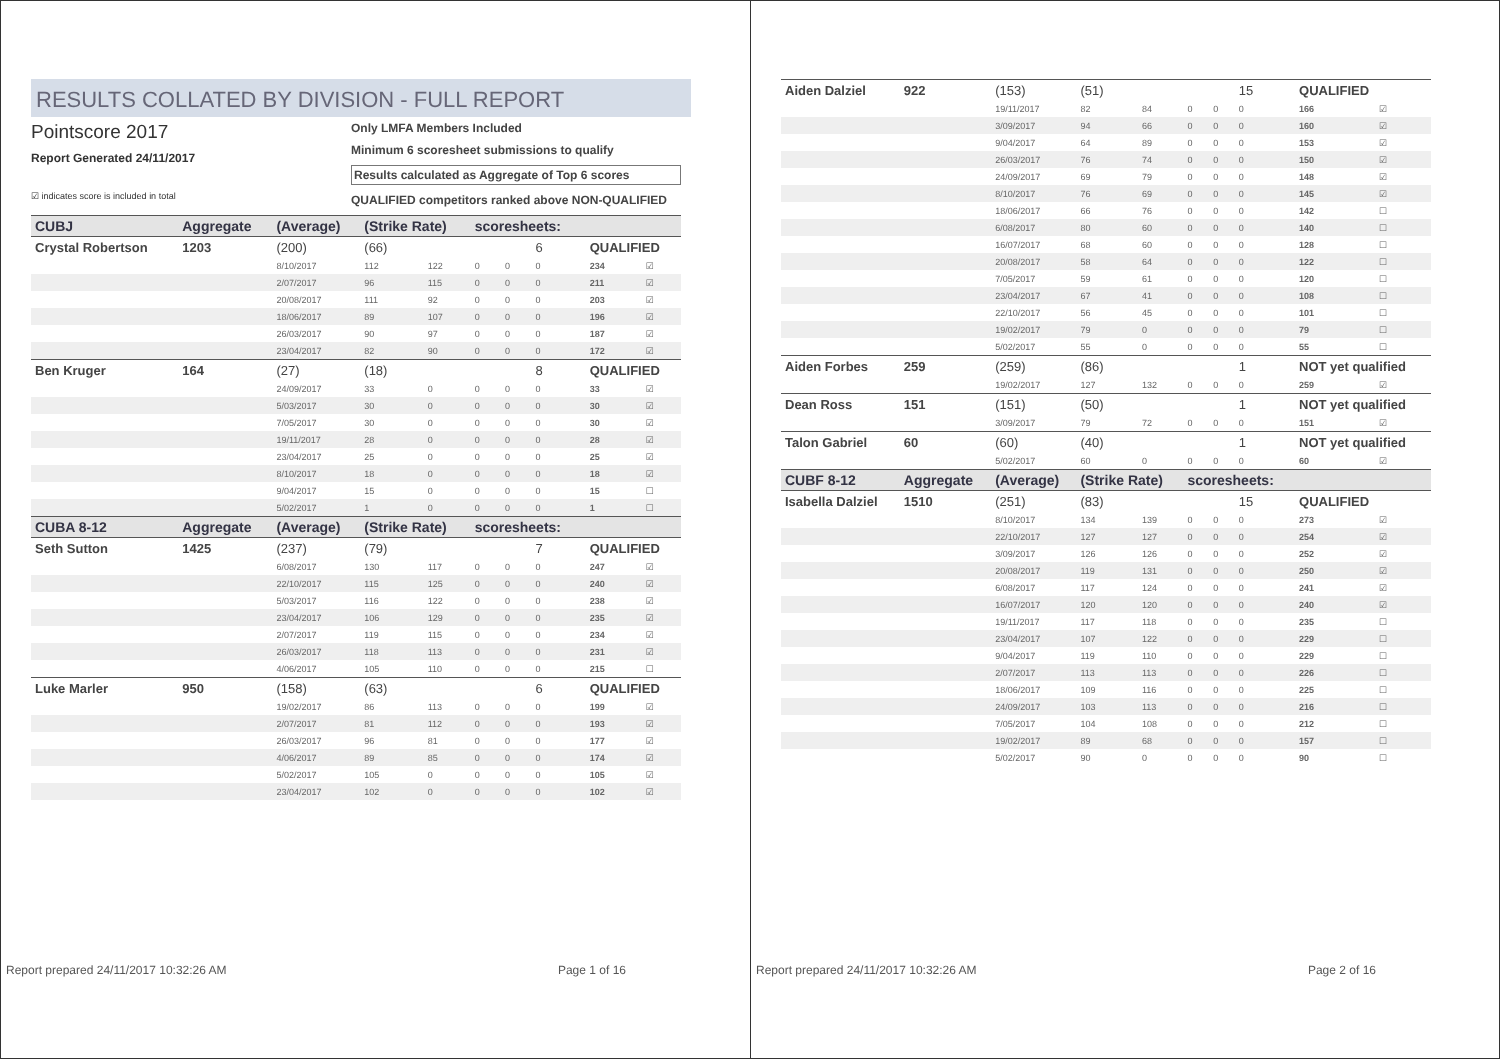RESULTS COLLATED BY DIVISION - FULL REPORT
Pointscore 2017
Report Generated 24/11/2017
☑ indicates score is included in total
Only LMFA Members Included
Minimum 6 scoresheet submissions to qualify
Results calculated as Aggregate of Top 6 scores
QUALIFIED competitors ranked above NON-QUALIFIED
| CUBJ | Aggregate | (Average) | (Strike Rate) | | scoresheets: | | | | | |
| Crystal Robertson | 1203 | (200) | (66) | | | | 6 | | QUALIFIED | |
| | | 8/10/2017 | 112 | 122 | 0 | 0 | 0 | | 234 | ☑ |
| | | 2/07/2017 | 96 | 115 | 0 | 0 | 0 | | 211 | ☑ |
| | | 20/08/2017 | 111 | 92 | 0 | 0 | 0 | | 203 | ☑ |
| | | 18/06/2017 | 89 | 107 | 0 | 0 | 0 | | 196 | ☑ |
| | | 26/03/2017 | 90 | 97 | 0 | 0 | 0 | | 187 | ☑ |
| | | 23/04/2017 | 82 | 90 | 0 | 0 | 0 | | 172 | ☑ |
| Ben Kruger | 164 | (27) | (18) | | | | 8 | | QUALIFIED | |
| | | 24/09/2017 | 33 | 0 | 0 | 0 | 0 | | 33 | ☑ |
| | | 5/03/2017 | 30 | 0 | 0 | 0 | 0 | | 30 | ☑ |
| | | 7/05/2017 | 30 | 0 | 0 | 0 | 0 | | 30 | ☑ |
| | | 19/11/2017 | 28 | 0 | 0 | 0 | 0 | | 28 | ☑ |
| | | 23/04/2017 | 25 | 0 | 0 | 0 | 0 | | 25 | ☑ |
| | | 8/10/2017 | 18 | 0 | 0 | 0 | 0 | | 18 | ☑ |
| | | 9/04/2017 | 15 | 0 | 0 | 0 | 0 | | 15 | ☐ |
| | | 5/02/2017 | 1 | 0 | 0 | 0 | 0 | | 1 | ☐ |
| CUBA 8-12 | Aggregate | (Average) | (Strike Rate) | | scoresheets: | | | | | |
| Seth Sutton | 1425 | (237) | (79) | | | | 7 | | QUALIFIED | |
| | | 6/08/2017 | 130 | 117 | 0 | 0 | 0 | | 247 | ☑ |
| | | 22/10/2017 | 115 | 125 | 0 | 0 | 0 | | 240 | ☑ |
| | | 5/03/2017 | 116 | 122 | 0 | 0 | 0 | | 238 | ☑ |
| | | 23/04/2017 | 106 | 129 | 0 | 0 | 0 | | 235 | ☑ |
| | | 2/07/2017 | 119 | 115 | 0 | 0 | 0 | | 234 | ☑ |
| | | 26/03/2017 | 118 | 113 | 0 | 0 | 0 | | 231 | ☑ |
| | | 4/06/2017 | 105 | 110 | 0 | 0 | 0 | | 215 | ☐ |
| Luke Marler | 950 | (158) | (63) | | | | 6 | | QUALIFIED | |
| | | 19/02/2017 | 86 | 113 | 0 | 0 | 0 | | 199 | ☑ |
| | | 2/07/2017 | 81 | 112 | 0 | 0 | 0 | | 193 | ☑ |
| | | 26/03/2017 | 96 | 81 | 0 | 0 | 0 | | 177 | ☑ |
| | | 4/06/2017 | 89 | 85 | 0 | 0 | 0 | | 174 | ☑ |
| | | 5/02/2017 | 105 | 0 | 0 | 0 | 0 | | 105 | ☑ |
| | | 23/04/2017 | 102 | 0 | 0 | 0 | 0 | | 102 | ☑ |
Report prepared 24/11/2017 10:32:26 AM Page 1 of 16
| Aiden Dalziel | 922 | (153) | (51) | | | | 15 | | QUALIFIED | |
| | | 19/11/2017 | 82 | 84 | 0 | 0 | 0 | | 166 | ☑ |
| | | 3/09/2017 | 94 | 66 | 0 | 0 | 0 | | 160 | ☑ |
| | | 9/04/2017 | 64 | 89 | 0 | 0 | 0 | | 153 | ☑ |
| | | 26/03/2017 | 76 | 74 | 0 | 0 | 0 | | 150 | ☑ |
| | | 24/09/2017 | 69 | 79 | 0 | 0 | 0 | | 148 | ☑ |
| | | 8/10/2017 | 76 | 69 | 0 | 0 | 0 | | 145 | ☑ |
| | | 18/06/2017 | 66 | 76 | 0 | 0 | 0 | | 142 | ☐ |
| | | 6/08/2017 | 80 | 60 | 0 | 0 | 0 | | 140 | ☐ |
| | | 16/07/2017 | 68 | 60 | 0 | 0 | 0 | | 128 | ☐ |
| | | 20/08/2017 | 58 | 64 | 0 | 0 | 0 | | 122 | ☐ |
| | | 7/05/2017 | 59 | 61 | 0 | 0 | 0 | | 120 | ☐ |
| | | 23/04/2017 | 67 | 41 | 0 | 0 | 0 | | 108 | ☐ |
| | | 22/10/2017 | 56 | 45 | 0 | 0 | 0 | | 101 | ☐ |
| | | 19/02/2017 | 79 | 0 | 0 | 0 | 0 | | 79 | ☐ |
| | | 5/02/2017 | 55 | 0 | 0 | 0 | 0 | | 55 | ☐ |
| Aiden Forbes | 259 | (259) | (86) | | | | 1 | | NOT yet qualified | |
| | | 19/02/2017 | 127 | 132 | 0 | 0 | 0 | | 259 | ☑ |
| Dean Ross | 151 | (151) | (50) | | | | 1 | | NOT yet qualified | |
| | | 3/09/2017 | 79 | 72 | 0 | 0 | 0 | | 151 | ☑ |
| Talon Gabriel | 60 | (60) | (40) | | | | 1 | | NOT yet qualified | |
| | | 5/02/2017 | 60 | 0 | 0 | 0 | 0 | | 60 | ☑ |
| CUBF 8-12 | Aggregate | (Average) | (Strike Rate) | | scoresheets: | | | | | |
| Isabella Dalziel | 1510 | (251) | (83) | | | | 15 | | QUALIFIED | |
| | | 8/10/2017 | 134 | 139 | 0 | 0 | 0 | | 273 | ☑ |
| | | 22/10/2017 | 127 | 127 | 0 | 0 | 0 | | 254 | ☑ |
| | | 3/09/2017 | 126 | 126 | 0 | 0 | 0 | | 252 | ☑ |
| | | 20/08/2017 | 119 | 131 | 0 | 0 | 0 | | 250 | ☑ |
| | | 6/08/2017 | 117 | 124 | 0 | 0 | 0 | | 241 | ☑ |
| | | 16/07/2017 | 120 | 120 | 0 | 0 | 0 | | 240 | ☑ |
| | | 19/11/2017 | 117 | 118 | 0 | 0 | 0 | | 235 | ☐ |
| | | 23/04/2017 | 107 | 122 | 0 | 0 | 0 | | 229 | ☐ |
| | | 9/04/2017 | 119 | 110 | 0 | 0 | 0 | | 229 | ☐ |
| | | 2/07/2017 | 113 | 113 | 0 | 0 | 0 | | 226 | ☐ |
| | | 18/06/2017 | 109 | 116 | 0 | 0 | 0 | | 225 | ☐ |
| | | 24/09/2017 | 103 | 113 | 0 | 0 | 0 | | 216 | ☐ |
| | | 7/05/2017 | 104 | 108 | 0 | 0 | 0 | | 212 | ☐ |
| | | 19/02/2017 | 89 | 68 | 0 | 0 | 0 | | 157 | ☐ |
| | | 5/02/2017 | 90 | 0 | 0 | 0 | 0 | | 90 | ☐ |
Report prepared 24/11/2017 10:32:26 AM Page 2 of 16